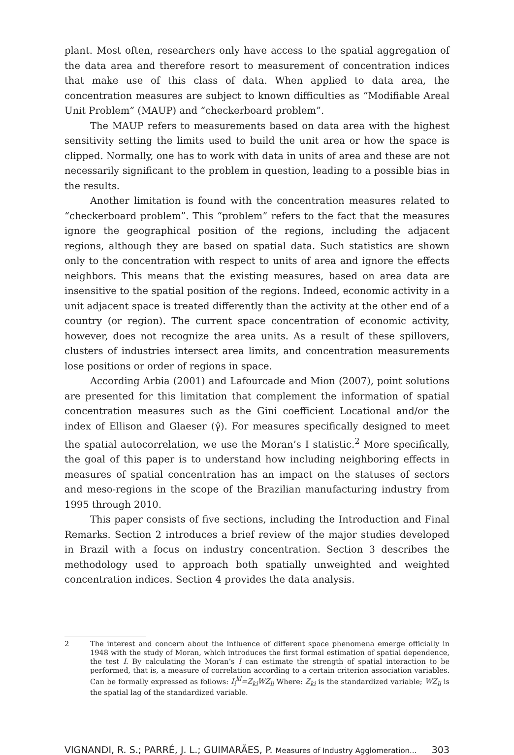plant. Most often, researchers only have access to the spatial aggregation of the data area and therefore resort to measurement of concentration indices that make use of this class of data. When applied to data area, the concentration measures are subject to known difficulties as “Modifiable Areal Unit Problem” (MAUP) and “checkerboard problem”.
The MAUP refers to measurements based on data area with the highest sensitivity setting the limits used to build the unit area or how the space is clipped. Normally, one has to work with data in units of area and these are not necessarily significant to the problem in question, leading to a possible bias in the results.
Another limitation is found with the concentration measures related to “checkerboard problem”. This “problem” refers to the fact that the measures ignore the geographical position of the regions, including the adjacent regions, although they are based on spatial data. Such statistics are shown only to the concentration with respect to units of area and ignore the effects neighbors. This means that the existing measures, based on area data are insensitive to the spatial position of the regions. Indeed, economic activity in a unit adjacent space is treated differently than the activity at the other end of a country (or region). The current space concentration of economic activity, however, does not recognize the area units. As a result of these spillovers, clusters of industries intersect area limits, and concentration measurements lose positions or order of regions in space.
According Arbia (2001) and Lafourcade and Mion (2007), point solutions are presented for this limitation that complement the information of spatial concentration measures such as the Gini coefficient Locational and/or the index of Ellison and Glaeser (γ̂). For measures specifically designed to meet the spatial autocorrelation, we use the Moran’s I statistic.<sup>2</sup> More specifically, the goal of this paper is to understand how including neighboring effects in measures of spatial concentration has an impact on the statuses of sectors and meso-regions in the scope of the Brazilian manufacturing industry from 1995 through 2010.
This paper consists of five sections, including the Introduction and Final Remarks. Section 2 introduces a brief review of the major studies developed in Brazil with a focus on industry concentration. Section 3 describes the methodology used to approach both spatially unweighted and weighted concentration indices. Section 4 provides the data analysis.
2 The interest and concern about the influence of different space phenomena emerge officially in 1948 with the study of Moran, which introduces the first formal estimation of spatial dependence, the test I. By calculating the Moran’s I can estimate the strength of spatial interaction to be performed, that is, a measure of correlation according to a certain criterion association variables. Can be formally expressed as follows: I<sub>i</sub><sup>kl</sup>=Z<sub>ki</sub>WZ<sub>li</sub> Where: Z<sub>ki</sub> is the standardized variable; WZ<sub>li</sub> is the spatial lag of the standardized variable.
VIGNANDI, R. S.; PARRÉ, J. L.; GUIMARÃES, P. Measures of Industry Agglomeration... 303